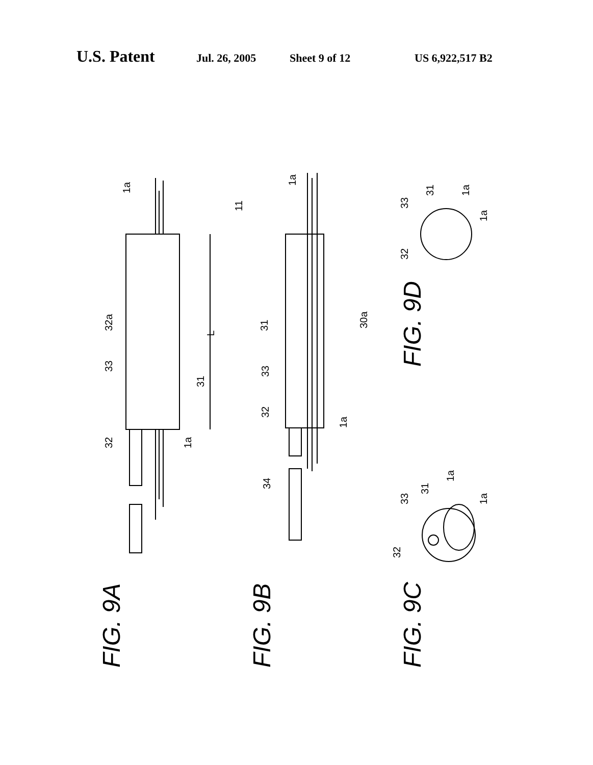U.S. Patent Jul. 26, 2005 Sheet 9 of 12 US 6,922,517 B2
1a
32a
33
31
L
32
1a
34
1a
11
31
33
32
30a
1a
32
33
31
1a
1a
32
33
31
1a
1a
FIG. 9A
FIG. 9B
FIG. 9D
FIG. 9C